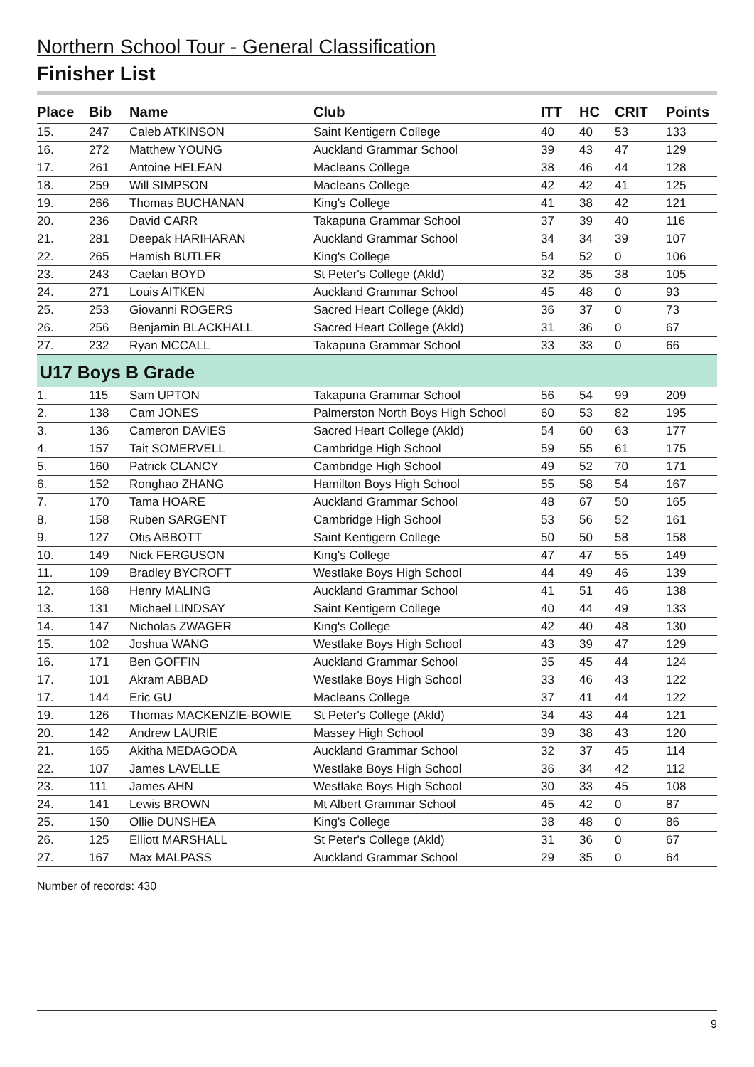Northern School Tour - General Classification
Finisher List
| Place | Bib | Name | Club | ITT | HC | CRIT | Points |
| --- | --- | --- | --- | --- | --- | --- | --- |
| 15. | 247 | Caleb ATKINSON | Saint Kentigern College | 40 | 40 | 53 | 133 |
| 16. | 272 | Matthew YOUNG | Auckland Grammar School | 39 | 43 | 47 | 129 |
| 17. | 261 | Antoine HELEAN | Macleans College | 38 | 46 | 44 | 128 |
| 18. | 259 | Will SIMPSON | Macleans College | 42 | 42 | 41 | 125 |
| 19. | 266 | Thomas BUCHANAN | King's College | 41 | 38 | 42 | 121 |
| 20. | 236 | David CARR | Takapuna Grammar School | 37 | 39 | 40 | 116 |
| 21. | 281 | Deepak HARIHARAN | Auckland Grammar School | 34 | 34 | 39 | 107 |
| 22. | 265 | Hamish BUTLER | King's College | 54 | 52 | 0 | 106 |
| 23. | 243 | Caelan BOYD | St Peter's College (Akld) | 32 | 35 | 38 | 105 |
| 24. | 271 | Louis AITKEN | Auckland Grammar School | 45 | 48 | 0 | 93 |
| 25. | 253 | Giovanni ROGERS | Sacred Heart College (Akld) | 36 | 37 | 0 | 73 |
| 26. | 256 | Benjamin BLACKHALL | Sacred Heart College (Akld) | 31 | 36 | 0 | 67 |
| 27. | 232 | Ryan MCCALL | Takapuna Grammar School | 33 | 33 | 0 | 66 |
| U17 Boys B Grade | | | | | | | |
| 1. | 115 | Sam UPTON | Takapuna Grammar School | 56 | 54 | 99 | 209 |
| 2. | 138 | Cam JONES | Palmerston North Boys High School | 60 | 53 | 82 | 195 |
| 3. | 136 | Cameron DAVIES | Sacred Heart College (Akld) | 54 | 60 | 63 | 177 |
| 4. | 157 | Tait SOMERVELL | Cambridge High School | 59 | 55 | 61 | 175 |
| 5. | 160 | Patrick CLANCY | Cambridge High School | 49 | 52 | 70 | 171 |
| 6. | 152 | Ronghao ZHANG | Hamilton Boys High School | 55 | 58 | 54 | 167 |
| 7. | 170 | Tama HOARE | Auckland Grammar School | 48 | 67 | 50 | 165 |
| 8. | 158 | Ruben SARGENT | Cambridge High School | 53 | 56 | 52 | 161 |
| 9. | 127 | Otis ABBOTT | Saint Kentigern College | 50 | 50 | 58 | 158 |
| 10. | 149 | Nick FERGUSON | King's College | 47 | 47 | 55 | 149 |
| 11. | 109 | Bradley BYCROFT | Westlake Boys High School | 44 | 49 | 46 | 139 |
| 12. | 168 | Henry MALING | Auckland Grammar School | 41 | 51 | 46 | 138 |
| 13. | 131 | Michael LINDSAY | Saint Kentigern College | 40 | 44 | 49 | 133 |
| 14. | 147 | Nicholas ZWAGER | King's College | 42 | 40 | 48 | 130 |
| 15. | 102 | Joshua WANG | Westlake Boys High School | 43 | 39 | 47 | 129 |
| 16. | 171 | Ben GOFFIN | Auckland Grammar School | 35 | 45 | 44 | 124 |
| 17. | 101 | Akram ABBAD | Westlake Boys High School | 33 | 46 | 43 | 122 |
| 17. | 144 | Eric GU | Macleans College | 37 | 41 | 44 | 122 |
| 19. | 126 | Thomas MACKENZIE-BOWIE | St Peter's College (Akld) | 34 | 43 | 44 | 121 |
| 20. | 142 | Andrew LAURIE | Massey High School | 39 | 38 | 43 | 120 |
| 21. | 165 | Akitha MEDAGODA | Auckland Grammar School | 32 | 37 | 45 | 114 |
| 22. | 107 | James LAVELLE | Westlake Boys High School | 36 | 34 | 42 | 112 |
| 23. | 111 | James AHN | Westlake Boys High School | 30 | 33 | 45 | 108 |
| 24. | 141 | Lewis BROWN | Mt Albert Grammar School | 45 | 42 | 0 | 87 |
| 25. | 150 | Ollie DUNSHEA | King's College | 38 | 48 | 0 | 86 |
| 26. | 125 | Elliott MARSHALL | St Peter's College (Akld) | 31 | 36 | 0 | 67 |
| 27. | 167 | Max MALPASS | Auckland Grammar School | 29 | 35 | 0 | 64 |
Number of records: 430
9